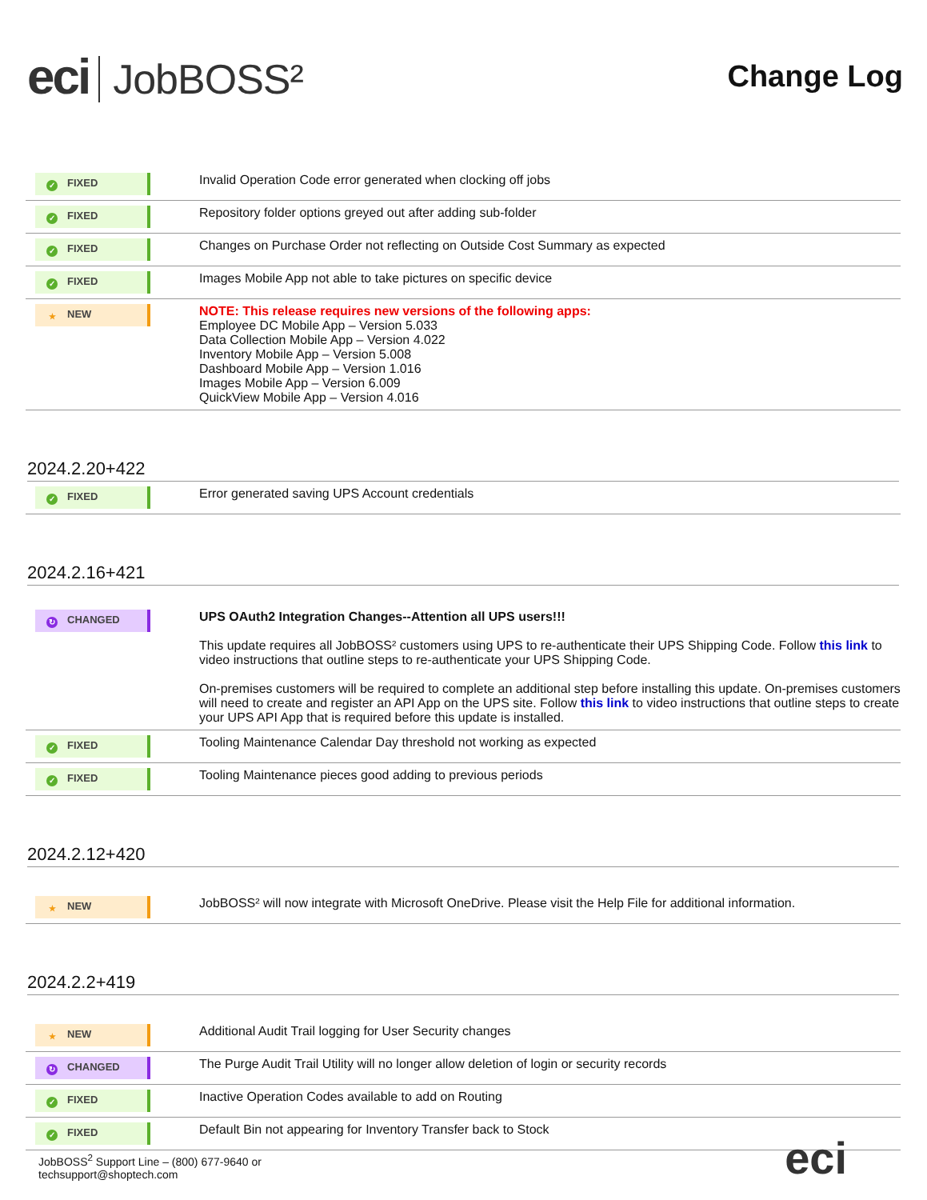eci JobBOSS²
Change Log
| ✓ FIXED | Invalid Operation Code error generated when clocking off jobs |
| ✓ FIXED | Repository folder options greyed out after adding sub-folder |
| ✓ FIXED | Changes on Purchase Order not reflecting on Outside Cost Summary as expected |
| ✓ FIXED | Images Mobile App not able to take pictures on specific device |
| ★ NEW | NOTE: This release requires new versions of the following apps: Employee DC Mobile App – Version 5.033 Data Collection Mobile App – Version 4.022 Inventory Mobile App – Version 5.008 Dashboard Mobile App – Version 1.016 Images Mobile App – Version 6.009 QuickView Mobile App – Version 4.016 |
2024.2.20+422
| ✓ FIXED | Error generated saving UPS Account credentials |
2024.2.16+421
| ↻ CHANGED | UPS OAuth2 Integration Changes--Attention all UPS users!!! This update requires all JobBOSS² customers using UPS to re-authenticate their UPS Shipping Code. Follow this link to video instructions that outline steps to re-authenticate your UPS Shipping Code. On-premises customers will be required to complete an additional step before installing this update. On-premises customers will need to create and register an API App on the UPS site. Follow this link to video instructions that outline steps to create your UPS API App that is required before this update is installed. |
| ✓ FIXED | Tooling Maintenance Calendar Day threshold not working as expected |
| ✓ FIXED | Tooling Maintenance pieces good adding to previous periods |
2024.2.12+420
| ★ NEW | JobBOSS² will now integrate with Microsoft OneDrive. Please visit the Help File for additional information. |
2024.2.2+419
| ★ NEW | Additional Audit Trail logging for User Security changes |
| ↻ CHANGED | The Purge Audit Trail Utility will no longer allow deletion of login or security records |
| ✓ FIXED | Inactive Operation Codes available to add on Routing |
| ✓ FIXED | Default Bin not appearing for Inventory Transfer back to Stock |
JobBOSS<sup>2</sup> Support Line – (800) 677-9640 or
techsupport@shoptech.com
eci